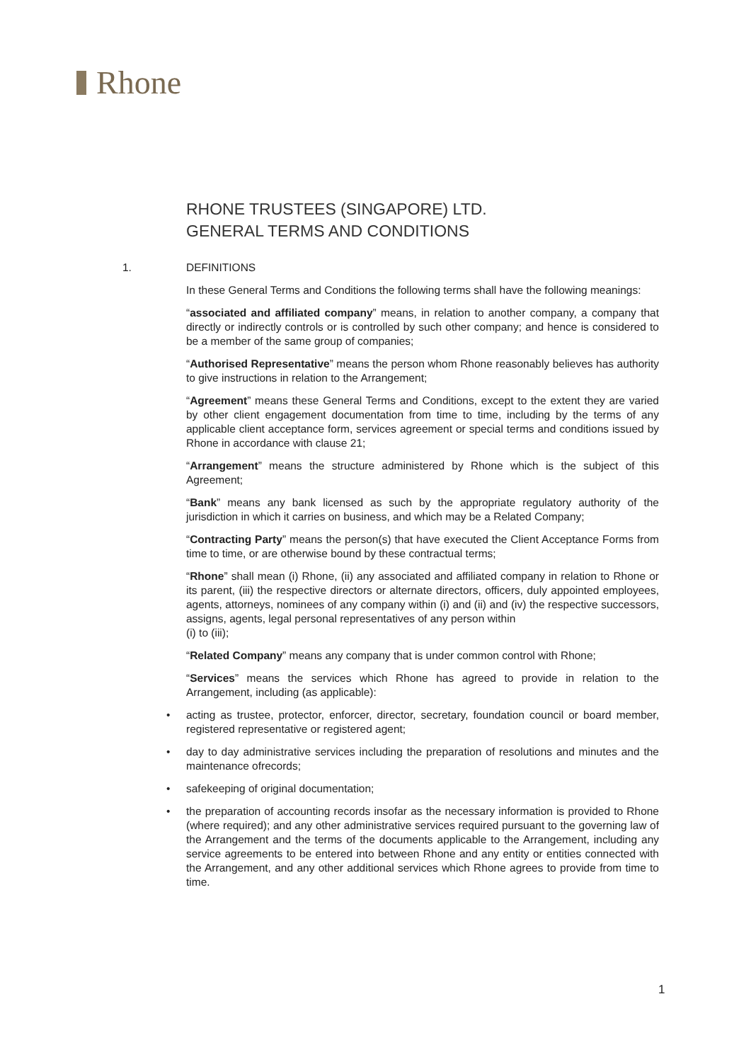Rhone
RHONE TRUSTEES (SINGAPORE) LTD.
GENERAL TERMS AND CONDITIONS
1. DEFINITIONS
In these General Terms and Conditions the following terms shall have the following meanings:
“associated and affiliated company” means, in relation to another company, a company that directly or indirectly controls or is controlled by such other company; and hence is considered to be a member of the same group of companies;
“Authorised Representative” means the person whom Rhone reasonably believes has authority to give instructions in relation to the Arrangement;
“Agreement” means these General Terms and Conditions, except to the extent they are varied by other client engagement documentation from time to time, including by the terms of any applicable client acceptance form, services agreement or special terms and conditions issued by Rhone in accordance with clause 21;
“Arrangement” means the structure administered by Rhone which is the subject of this Agreement;
“Bank” means any bank licensed as such by the appropriate regulatory authority of the jurisdiction in which it carries on business, and which may be a Related Company;
“Contracting Party” means the person(s) that have executed the Client Acceptance Forms from time to time, or are otherwise bound by these contractual terms;
“Rhone” shall mean (i) Rhone, (ii) any associated and affiliated company in relation to Rhone or its parent, (iii) the respective directors or alternate directors, officers, duly appointed employees, agents, attorneys, nominees of any company within (i) and (ii) and (iv) the respective successors, assigns, agents, legal personal representatives of any person within
(i) to (iii);
“Related Company” means any company that is under common control with Rhone;
“Services” means the services which Rhone has agreed to provide in relation to the Arrangement, including (as applicable):
acting as trustee, protector, enforcer, director, secretary, foundation council or board member, registered representative or registered agent;
day to day administrative services including the preparation of resolutions and minutes and the maintenance ofrecords;
safekeeping of original documentation;
the preparation of accounting records insofar as the necessary information is provided to Rhone (where required); and any other administrative services required pursuant to the governing law of the Arrangement and the terms of the documents applicable to the Arrangement, including any service agreements to be entered into between Rhone and any entity or entities connected with the Arrangement, and any other additional services which Rhone agrees to provide from time to time.
1